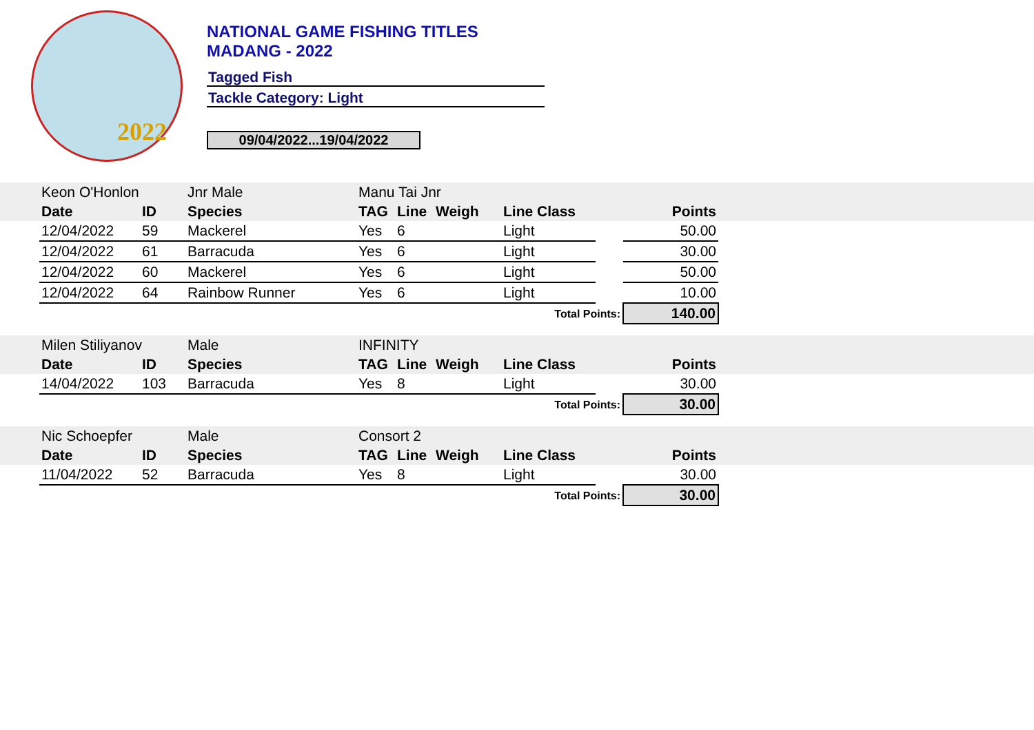2022
NATIONAL GAME FISHING TITLES
MADANG - 2022
Tagged Fish
Tackle Category: Light
09/04/2022...19/04/2022
| | Keon O'Honlon | | Jnr Male | Manu Tai Jnr | | | | | | |
| | Date | ID | Species | TAG | Line | Weigh | Line Class | | Points | |
| | 12/04/2022 | 59 | Mackerel | Yes | 6 | | Light | | 50.00 | |
| | 12/04/2022 | 61 | Barracuda | Yes | 6 | | Light | | 30.00 | |
| | 12/04/2022 | 60 | Mackerel | Yes | 6 | | Light | | 50.00 | |
| | 12/04/2022 | 64 | Rainbow Runner | Yes | 6 | | Light | | 10.00 | |
| Total Points: | | | | | | | | | 140.00 | |
| | Milen Stiliyanov | | Male | INFINITY | | | | | | |
| | Date | ID | Species | TAG | Line | Weigh | Line Class | | Points | |
| | 14/04/2022 | 103 | Barracuda | Yes | 8 | | Light | | 30.00 | |
| Total Points: | | | | | | | | | 30.00 | |
| | Nic Schoepfer | | Male | Consort 2 | | | | | | |
| | Date | ID | Species | TAG | Line | Weigh | Line Class | | Points | |
| | 11/04/2022 | 52 | Barracuda | Yes | 8 | | Light | | 30.00 | |
| Total Points: | | | | | | | | | 30.00 | |